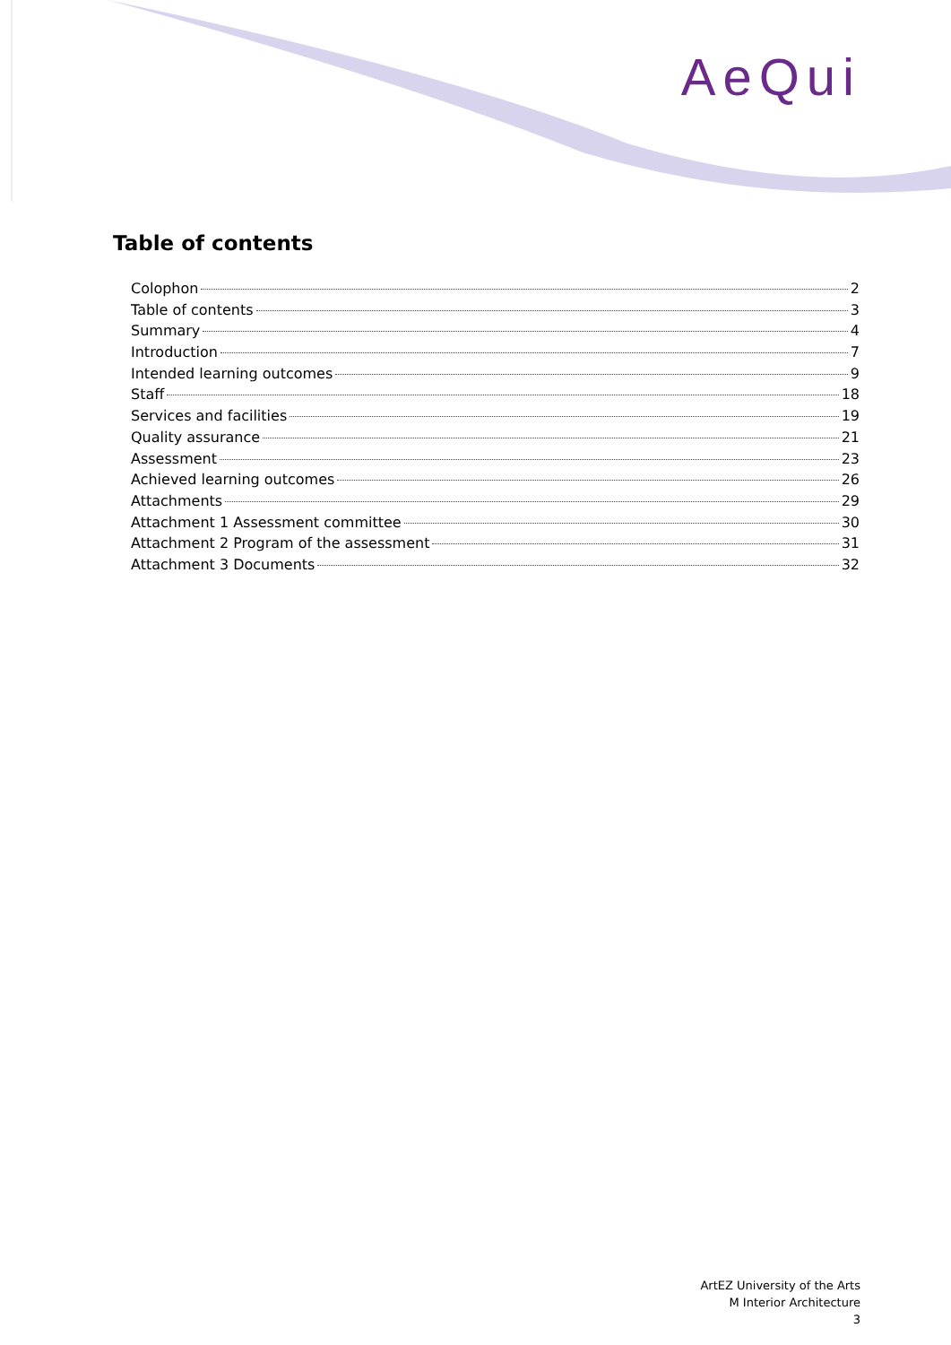AeQui
Table of contents
Colophon 2
Table of contents 3
Summary 4
Introduction 7
Intended learning outcomes 9
Staff 18
Services and facilities 19
Quality assurance 21
Assessment 23
Achieved learning outcomes 26
Attachments 29
Attachment 1 Assessment committee 30
Attachment 2 Program of the assessment 31
Attachment 3 Documents 32
ArtEZ University of the Arts
M Interior Architecture
3